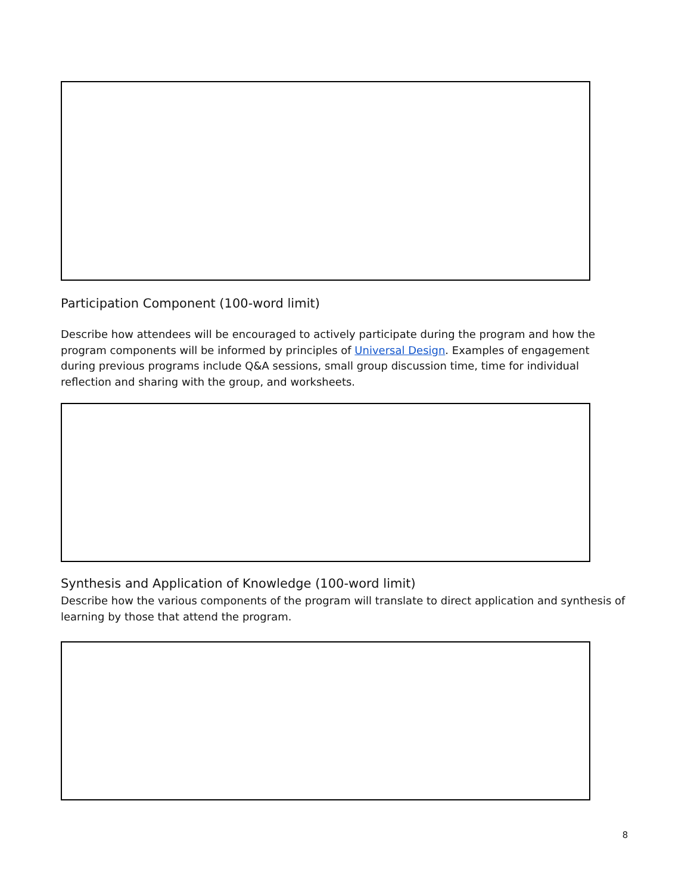Participation Component (100-word limit)
Describe how attendees will be encouraged to actively participate during the program and how the program components will be informed by principles of Universal Design. Examples of engagement during previous programs include Q&A sessions, small group discussion time, time for individual reflection and sharing with the group, and worksheets.
Synthesis and Application of Knowledge (100-word limit)
Describe how the various components of the program will translate to direct application and synthesis of learning by those that attend the program.
8